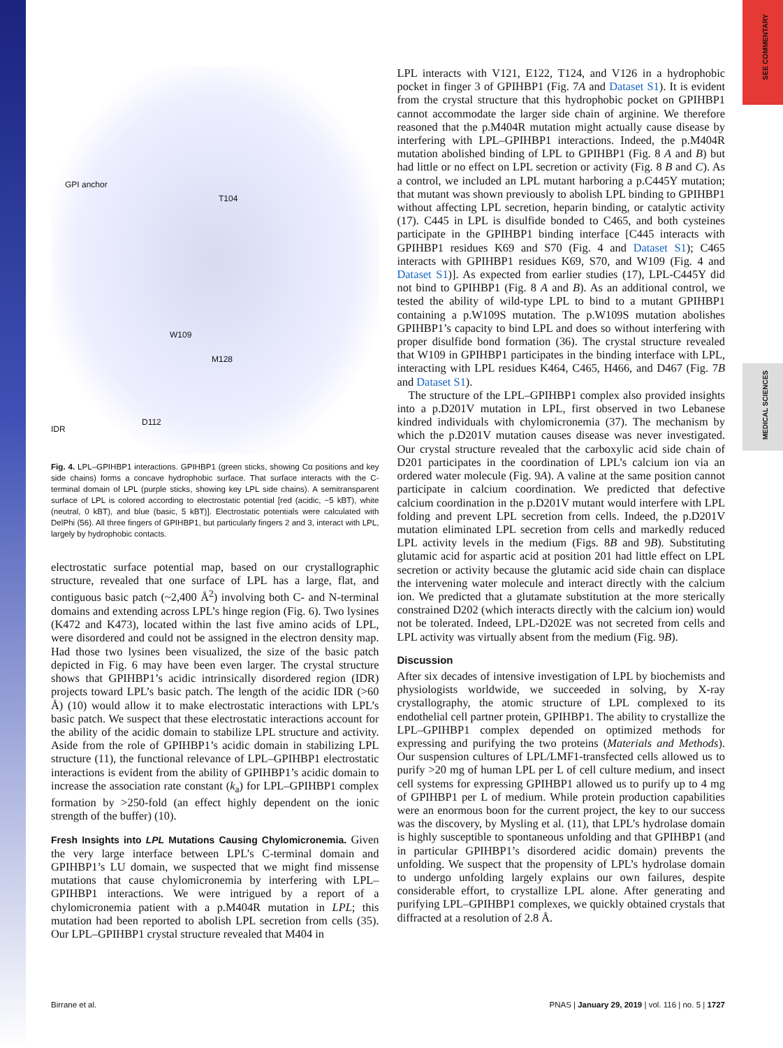SEE COMMENTARY
MEDICAL SCIENCES
GPI anchor
IDR
T104
W109
M128
D112
Fig. 4. LPL–GPIHBP1 interactions. GPIHBP1 (green sticks, showing Cα positions and key side chains) forms a concave hydrophobic surface. That surface interacts with the C-terminal domain of LPL (purple sticks, showing key LPL side chains). A semitransparent surface of LPL is colored according to electrostatic potential [red (acidic, −5 kBT), white (neutral, 0 kBT), and blue (basic, 5 kBT)]. Electrostatic potentials were calculated with DelPhi (56). All three fingers of GPIHBP1, but particularly fingers 2 and 3, interact with LPL, largely by hydrophobic contacts.
electrostatic surface potential map, based on our crystallographic structure, revealed that one surface of LPL has a large, flat, and contiguous basic patch (~2,400 Å<sup>2</sup>) involving both C- and N-terminal domains and extending across LPL’s hinge region (Fig. 6). Two lysines (K472 and K473), located within the last five amino acids of LPL, were disordered and could not be assigned in the electron density map. Had those two lysines been visualized, the size of the basic patch depicted in Fig. 6 may have been even larger. The crystal structure shows that GPIHBP1’s acidic intrinsically disordered region (IDR) projects toward LPL’s basic patch. The length of the acidic IDR (>60 Å) (10) would allow it to make electrostatic interactions with LPL’s basic patch. We suspect that these electrostatic interactions account for the ability of the acidic domain to stabilize LPL structure and activity. Aside from the role of GPIHBP1’s acidic domain in stabilizing LPL structure (11), the functional relevance of LPL–GPIHBP1 electrostatic interactions is evident from the ability of GPIHBP1’s acidic domain to increase the association rate constant (k<sub>a</sub>) for LPL–GPIHBP1 complex formation by >250-fold (an effect highly dependent on the ionic strength of the buffer) (10).
Fresh Insights into LPL Mutations Causing Chylomicronemia. Given the very large interface between LPL’s C-terminal domain and GPIHBP1’s LU domain, we suspected that we might find missense mutations that cause chylomicronemia by interfering with LPL–GPIHBP1 interactions. We were intrigued by a report of a chylomicronemia patient with a p.M404R mutation in LPL; this mutation had been reported to abolish LPL secretion from cells (35). Our LPL–GPIHBP1 crystal structure revealed that M404 in
LPL interacts with V121, E122, T124, and V126 in a hydrophobic pocket in finger 3 of GPIHBP1 (Fig. 7A and Dataset S1). It is evident from the crystal structure that this hydrophobic pocket on GPIHBP1 cannot accommodate the larger side chain of arginine. We therefore reasoned that the p.M404R mutation might actually cause disease by interfering with LPL–GPIHBP1 interactions. Indeed, the p.M404R mutation abolished binding of LPL to GPIHBP1 (Fig. 8 A and B) but had little or no effect on LPL secretion or activity (Fig. 8 B and C). As a control, we included an LPL mutant harboring a p.C445Y mutation; that mutant was shown previously to abolish LPL binding to GPIHBP1 without affecting LPL secretion, heparin binding, or catalytic activity (17). C445 in LPL is disulfide bonded to C465, and both cysteines participate in the GPIHBP1 binding interface [C445 interacts with GPIHBP1 residues K69 and S70 (Fig. 4 and Dataset S1); C465 interacts with GPIHBP1 residues K69, S70, and W109 (Fig. 4 and Dataset S1)]. As expected from earlier studies (17), LPL-C445Y did not bind to GPIHBP1 (Fig. 8 A and B). As an additional control, we tested the ability of wild-type LPL to bind to a mutant GPIHBP1 containing a p.W109S mutation. The p.W109S mutation abolishes GPIHBP1’s capacity to bind LPL and does so without interfering with proper disulfide bond formation (36). The crystal structure revealed that W109 in GPIHBP1 participates in the binding interface with LPL, interacting with LPL residues K464, C465, H466, and D467 (Fig. 7B and Dataset S1).
The structure of the LPL–GPIHBP1 complex also provided insights into a p.D201V mutation in LPL, first observed in two Lebanese kindred individuals with chylomicronemia (37). The mechanism by which the p.D201V mutation causes disease was never investigated. Our crystal structure revealed that the carboxylic acid side chain of D201 participates in the coordination of LPL’s calcium ion via an ordered water molecule (Fig. 9A). A valine at the same position cannot participate in calcium coordination. We predicted that defective calcium coordination in the p.D201V mutant would interfere with LPL folding and prevent LPL secretion from cells. Indeed, the p.D201V mutation eliminated LPL secretion from cells and markedly reduced LPL activity levels in the medium (Figs. 8B and 9B). Substituting glutamic acid for aspartic acid at position 201 had little effect on LPL secretion or activity because the glutamic acid side chain can displace the intervening water molecule and interact directly with the calcium ion. We predicted that a glutamate substitution at the more sterically constrained D202 (which interacts directly with the calcium ion) would not be tolerated. Indeed, LPL-D202E was not secreted from cells and LPL activity was virtually absent from the medium (Fig. 9B).
Discussion
After six decades of intensive investigation of LPL by biochemists and physiologists worldwide, we succeeded in solving, by X-ray crystallography, the atomic structure of LPL complexed to its endothelial cell partner protein, GPIHBP1. The ability to crystallize the LPL–GPIHBP1 complex depended on optimized methods for expressing and purifying the two proteins (Materials and Methods). Our suspension cultures of LPL/LMF1-transfected cells allowed us to purify >20 mg of human LPL per L of cell culture medium, and insect cell systems for expressing GPIHBP1 allowed us to purify up to 4 mg of GPIHBP1 per L of medium. While protein production capabilities were an enormous boon for the current project, the key to our success was the discovery, by Mysling et al. (11), that LPL’s hydrolase domain is highly susceptible to spontaneous unfolding and that GPIHBP1 (and in particular GPIHBP1’s disordered acidic domain) prevents the unfolding. We suspect that the propensity of LPL’s hydrolase domain to undergo unfolding largely explains our own failures, despite considerable effort, to crystallize LPL alone. After generating and purifying LPL–GPIHBP1 complexes, we quickly obtained crystals that diffracted at a resolution of 2.8 Å.
Birrane et al. PNAS | January 29, 2019 | vol. 116 | no. 5 | 1727